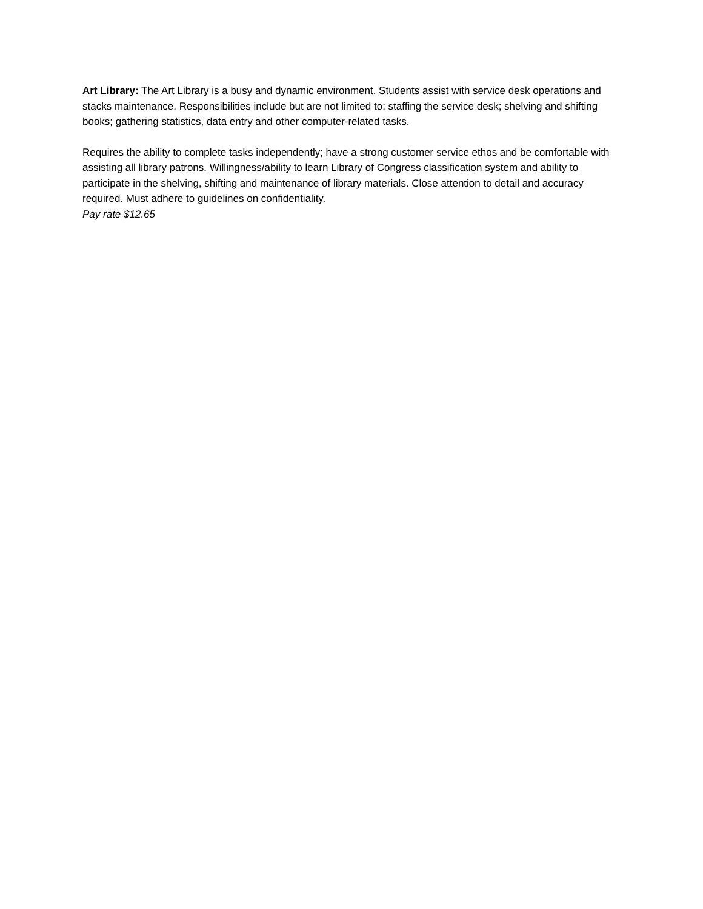Art Library: The Art Library is a busy and dynamic environment. Students assist with service desk operations and stacks maintenance. Responsibilities include but are not limited to: staffing the service desk; shelving and shifting books; gathering statistics, data entry and other computer-related tasks.
Requires the ability to complete tasks independently; have a strong customer service ethos and be comfortable with assisting all library patrons. Willingness/ability to learn Library of Congress classification system and ability to participate in the shelving, shifting and maintenance of library materials. Close attention to detail and accuracy required. Must adhere to guidelines on confidentiality.
Pay rate $12.65